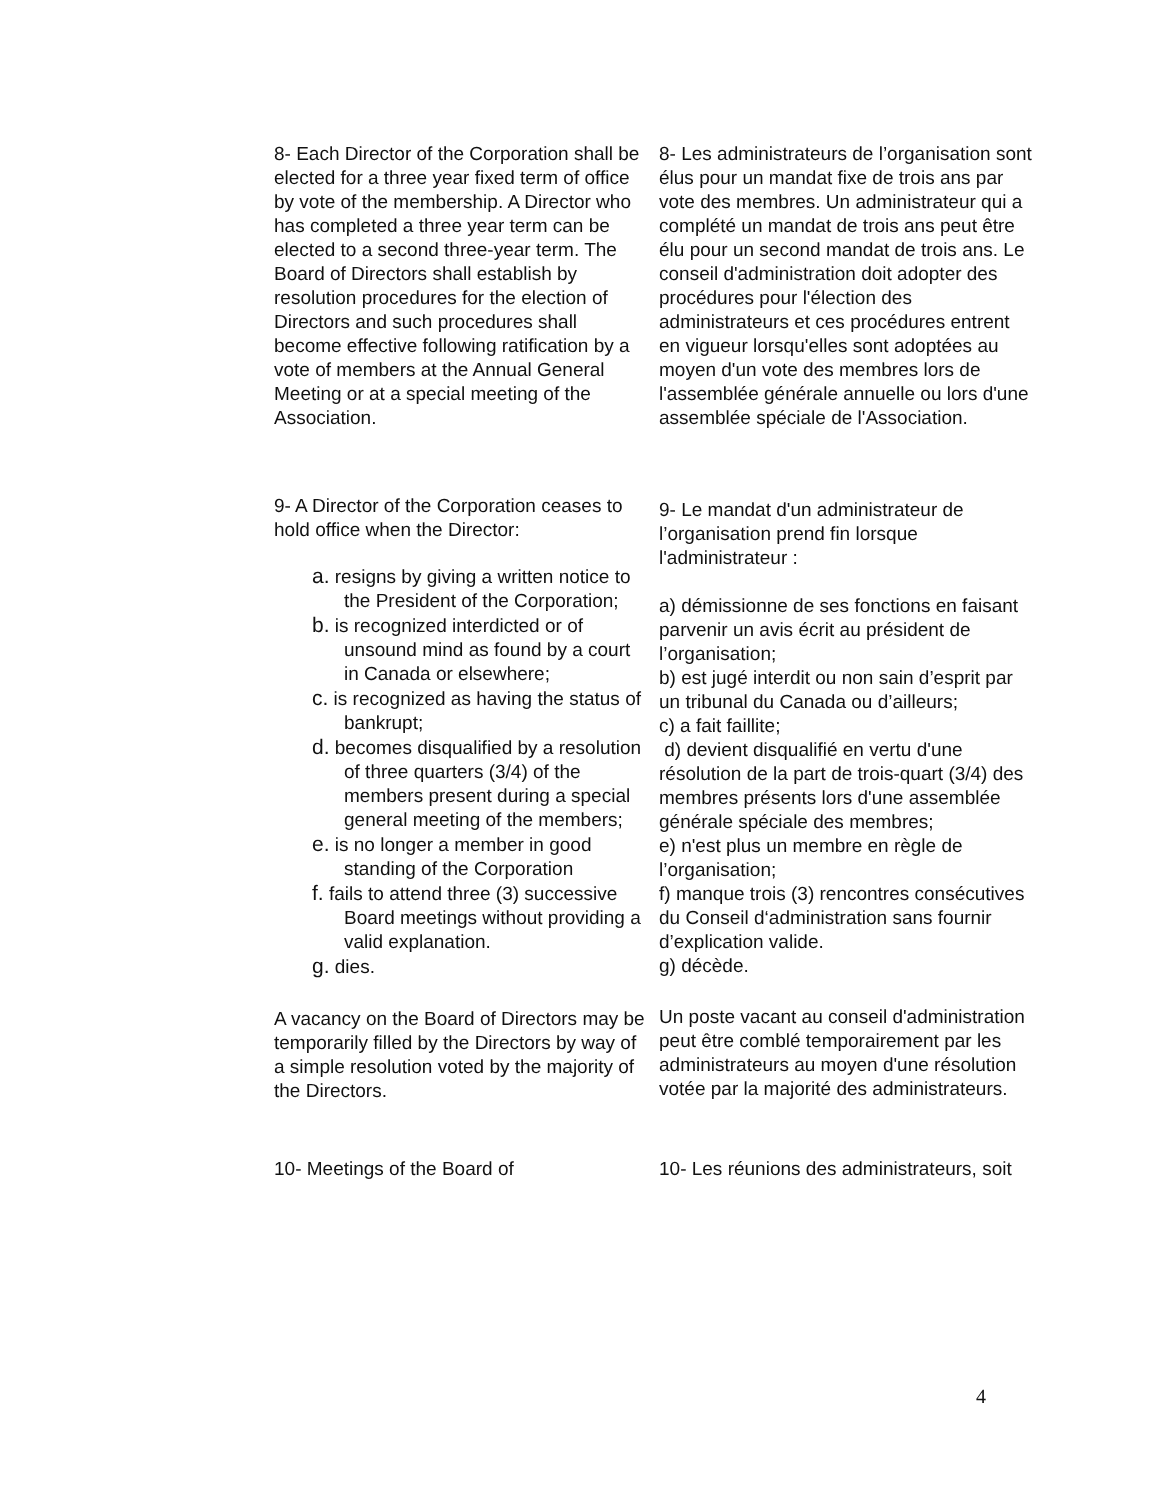| 8- Each Director of the Corporation shall be elected for a three year fixed term of office by vote of the membership. A Director who has completed a three year term can be elected to a second three-year term. The Board of Directors shall establish by resolution procedures for the election of Directors and such procedures shall become effective following ratification by a vote of members at the Annual General Meeting or at a special meeting of the Association. | 8- Les administrateurs de l’organisation sont élus pour un mandat fixe de trois ans par vote des membres. Un administrateur qui a complété un mandat de trois ans peut être élu pour un second mandat de trois ans. Le conseil d'administration doit adopter des procédures pour l'élection des administrateurs et ces procédures entrent en vigueur lorsqu'elles sont adoptées au moyen d'un vote des membres lors de l'assemblée générale annuelle ou lors d'une assemblée spéciale de l'Association. |
| 9- A Director of the Corporation ceases to hold office when the Director: a. resigns by giving a written notice to the President of the Corporation; b. is recognized interdicted or of unsound mind as found by a court in Canada or elsewhere; c. is recognized as having the status of bankrupt; d. becomes disqualified by a resolution of three quarters (3/4) of the members present during a special general meeting of the members; e. is no longer a member in good standing of the Corporation f. fails to attend three (3) successive Board meetings without providing a valid explanation. g. dies. | 9- Le mandat d'un administrateur de l’organisation prend fin lorsque l'administrateur : a) démissionne de ses fonctions en faisant parvenir un avis écrit au président de l’organisation; b) est jugé interdit ou non sain d’esprit par un tribunal du Canada ou d’ailleurs; c) a fait faillite; d) devient disqualifié en vertu d'une résolution de la part de trois-quart (3/4) des membres présents lors d'une assemblée générale spéciale des membres; e) n'est plus un membre en règle de l’organisation; f) manque trois (3) rencontres consécutives du Conseil d‘administration sans fournir d’explication valide. g) décède. |
| A vacancy on the Board of Directors may be temporarily filled by the Directors by way of a simple resolution voted by the majority of the Directors. | Un poste vacant au conseil d'administration peut être comblé temporairement par les administrateurs au moyen d'une résolution votée par la majorité des administrateurs. |
| 10- Meetings of the Board of | 10- Les réunions des administrateurs, soit |
4